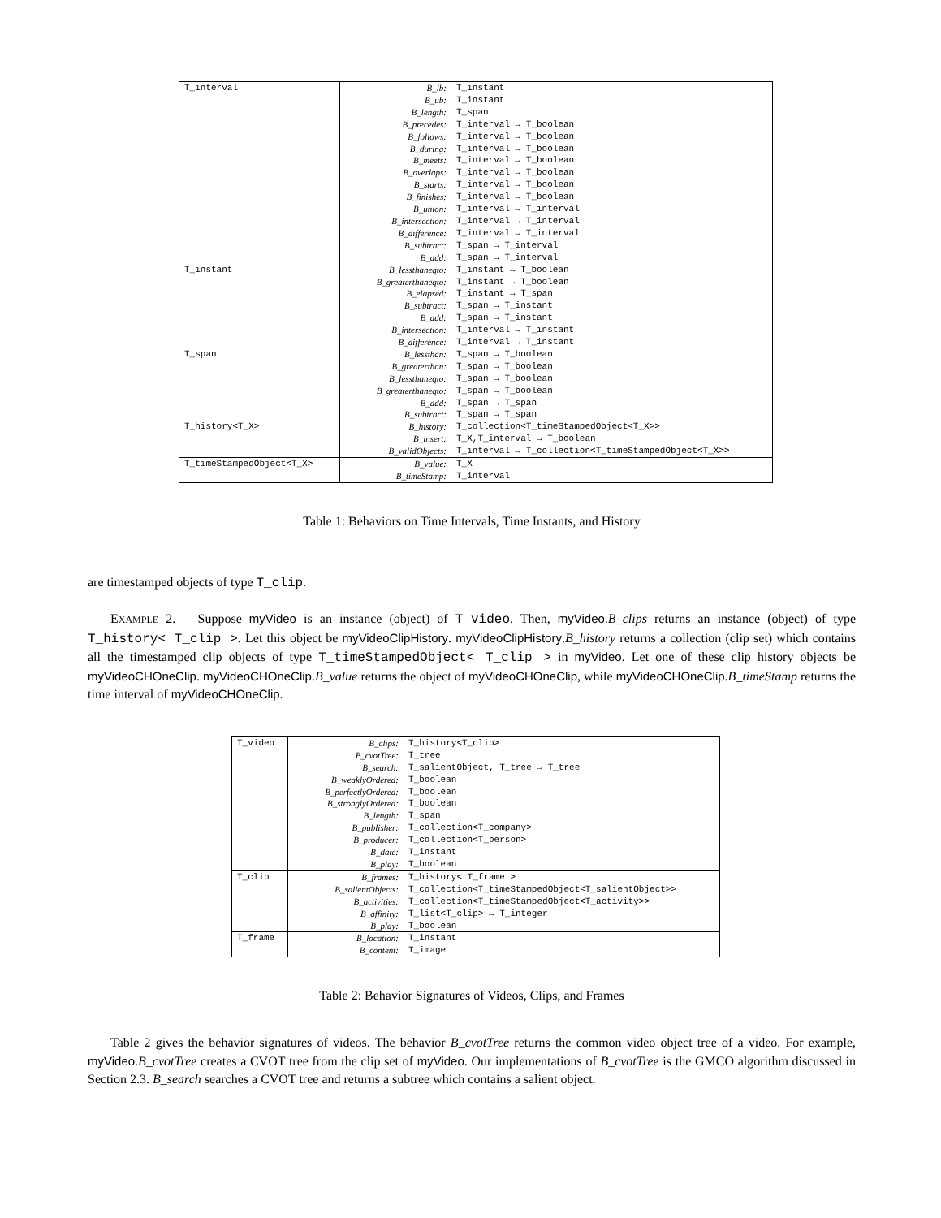| T_interval | B_lb: | T_instant |
| | B_ub: | T_instant |
| | B_length: | T_span |
| | B_precedes: | T_interval → T_boolean |
| | B_follows: | T_interval → T_boolean |
| | B_during: | T_interval → T_boolean |
| | B_meets: | T_interval → T_boolean |
| | B_overlaps: | T_interval → T_boolean |
| | B_starts: | T_interval → T_boolean |
| | B_finishes: | T_interval → T_boolean |
| | B_union: | T_interval → T_interval |
| | B_intersection: | T_interval → T_interval |
| | B_difference: | T_interval → T_interval |
| | B_subtract: | T_span → T_interval |
| | B_add: | T_span → T_interval |
| T_instant | B_lessthaneqto: | T_instant → T_boolean |
| | B_greaterthaneqto: | T_instant → T_boolean |
| | B_elapsed: | T_instant → T_span |
| | B_subtract: | T_span → T_instant |
| | B_add: | T_span → T_instant |
| | B_intersection: | T_interval → T_instant |
| | B_difference: | T_interval → T_instant |
| T_span | B_lessthan: | T_span → T_boolean |
| | B_greaterthan: | T_span → T_boolean |
| | B_lessthaneqto: | T_span → T_boolean |
| | B_greaterthaneqto: | T_span → T_boolean |
| | B_add: | T_span → T_span |
| | B_subtract: | T_span → T_span |
| T_history<T_X> | B_history: | T_collection<T_timeStampedObject<T_X>> |
| | B_insert: | T_X,T_interval → T_boolean |
| | B_validObjects: | T_interval → T_collection<T_timeStampedObject<T_X>> |
| T_timeStampedObject<T_X> | B_value: | T_X |
| | B_timeStamp: | T_interval |
Table 1: Behaviors on Time Intervals, Time Instants, and History
are timestamped objects of type T_clip.
EXAMPLE 2. Suppose myVideo is an instance (object) of T_video. Then, myVideo.B_clips returns an instance (object) of type T_history< T_clip >. Let this object be myVideoClipHistory. myVideoClipHistory.B_history returns a collection (clip set) which contains all the timestamped clip objects of type T_timeStampedObject< T_clip > in myVideo. Let one of these clip history objects be myVideoCHOneClip. myVideoCHOneClip.B_value returns the object of myVideoCHOneClip, while myVideoCHOneClip.B_timeStamp returns the time interval of myVideoCHOneClip.
| T_video | B_clips: | T_history<T_clip> |
| | B_cvotTree: | T_tree |
| | B_search: | T_salientObject, T_tree → T_tree |
| | B_weaklyOrdered: | T_boolean |
| | B_perfectlyOrdered: | T_boolean |
| | B_stronglyOrdered: | T_boolean |
| | B_length: | T_span |
| | B_publisher: | T_collection<T_company> |
| | B_producer: | T_collection<T_person> |
| | B_date: | T_instant |
| | B_play: | T_boolean |
| T_clip | B_frames: | T_history< T_frame > |
| | B_salientObjects: | T_collection<T_timeStampedObject<T_salientObject>> |
| | B_activities: | T_collection<T_timeStampedObject<T_activity>> |
| | B_affinity: | T_list<T_clip> → T_integer |
| | B_play: | T_boolean |
| T_frame | B_location: | T_instant |
| | B_content: | T_image |
Table 2: Behavior Signatures of Videos, Clips, and Frames
Table 2 gives the behavior signatures of videos. The behavior B_cvotTree returns the common video object tree of a video. For example, myVideo.B_cvotTree creates a CVOT tree from the clip set of myVideo. Our implementations of B_cvotTree is the GMCO algorithm discussed in Section 2.3. B_search searches a CVOT tree and returns a subtree which contains a salient object.